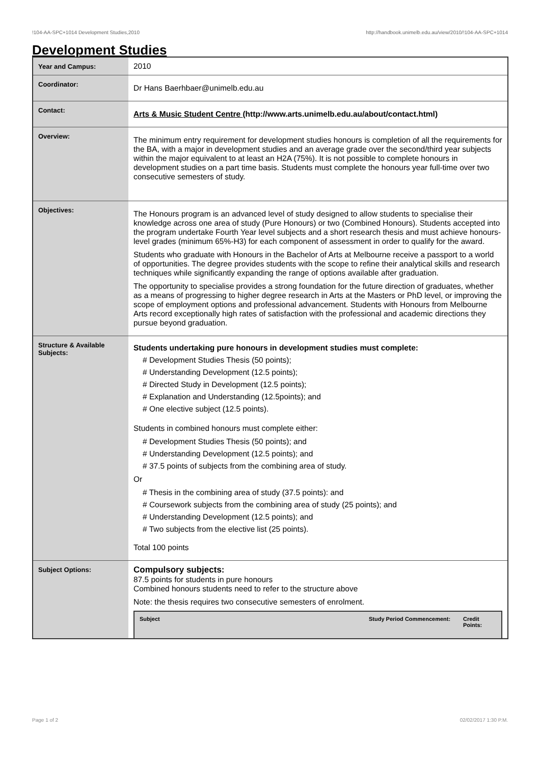!104-AA-SPC+1014 Development Studies,2010 http://handbook.unimelb.edu.au/view/2010/!104-AA-SPC+1014
Development Studies
| Year and Campus: | 2010 |
| Coordinator: | Dr Hans Baerhbaer@unimelb.edu.au |
| Contact: | Arts & Music Student Centre (http://www.arts.unimelb.edu.au/about/contact.html) |
| Overview: | The minimum entry requirement for development studies honours is completion of all the requirements for the BA, with a major in development studies and an average grade over the second/third year subjects within the major equivalent to at least an H2A (75%). It is not possible to complete honours in development studies on a part time basis. Students must complete the honours year full-time over two consecutive semesters of study. |
| Objectives: | The Honours program is an advanced level of study designed to allow students to specialise their knowledge across one area of study (Pure Honours) or two (Combined Honours). Students accepted into the program undertake Fourth Year level subjects and a short research thesis and must achieve honours-level grades (minimum 65%-H3) for each component of assessment in order to qualify for the award. Students who graduate with Honours in the Bachelor of Arts at Melbourne receive a passport to a world of opportunities. The degree provides students with the scope to refine their analytical skills and research techniques while significantly expanding the range of options available after graduation. The opportunity to specialise provides a strong foundation for the future direction of graduates, whether as a means of progressing to higher degree research in Arts at the Masters or PhD level, or improving the scope of employment options and professional advancement. Students with Honours from Melbourne Arts record exceptionally high rates of satisfaction with the professional and academic directions they pursue beyond graduation. |
| Structure & Available Subjects: | Students undertaking pure honours in development studies must complete: # Development Studies Thesis (50 points); # Understanding Development (12.5 points); # Directed Study in Development (12.5 points); # Explanation and Understanding (12.5points); and # One elective subject (12.5 points). Students in combined honours must complete either: # Development Studies Thesis (50 points); and # Understanding Development (12.5 points); and # 37.5 points of subjects from the combining area of study. Or # Thesis in the combining area of study (37.5 points): and # Coursework subjects from the combining area of study (25 points); and # Understanding Development (12.5 points); and # Two subjects from the elective list (25 points). Total 100 points |
| Subject Options: | Compulsory subjects: 87.5 points for students in pure honours Combined honours students need to refer to the structure above Note: the thesis requires two consecutive semesters of enrolment. / Subject / Study Period Commencement: / Credit Points: / / --- / --- / --- / |
Page 1 of 2 02/02/2017 1:30 P.M.